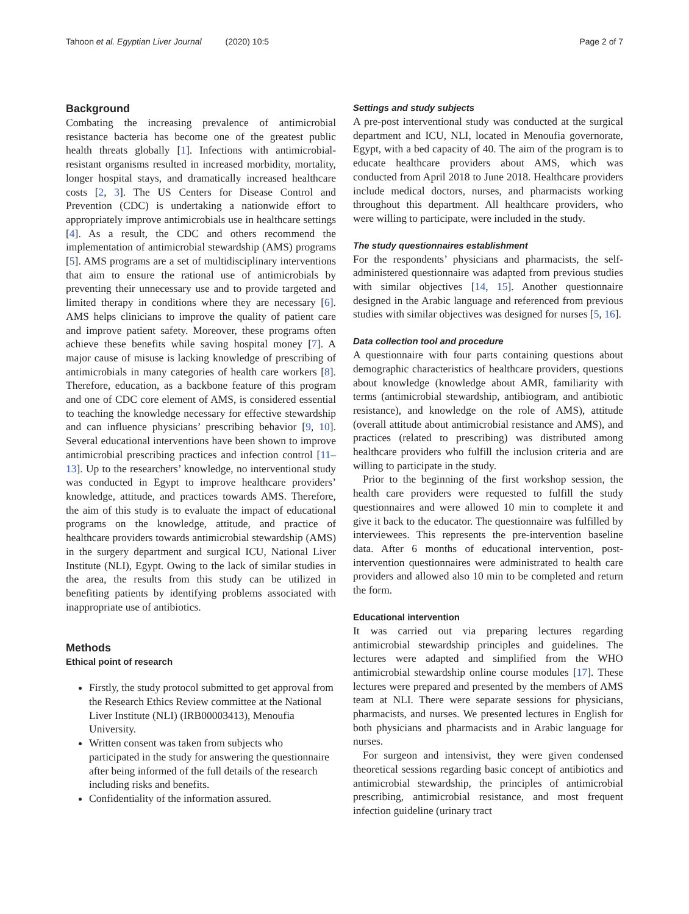Tahoon et al. Egyptian Liver Journal (2020) 10:5
Page 2 of 7
Background
Combating the increasing prevalence of antimicrobial resistance bacteria has become one of the greatest public health threats globally [1]. Infections with antimicrobial-resistant organisms resulted in increased morbidity, mortality, longer hospital stays, and dramatically increased healthcare costs [2, 3]. The US Centers for Disease Control and Prevention (CDC) is undertaking a nationwide effort to appropriately improve antimicrobials use in healthcare settings [4]. As a result, the CDC and others recommend the implementation of antimicrobial stewardship (AMS) programs [5]. AMS programs are a set of multidisciplinary interventions that aim to ensure the rational use of antimicrobials by preventing their unnecessary use and to provide targeted and limited therapy in conditions where they are necessary [6]. AMS helps clinicians to improve the quality of patient care and improve patient safety. Moreover, these programs often achieve these benefits while saving hospital money [7]. A major cause of misuse is lacking knowledge of prescribing of antimicrobials in many categories of health care workers [8]. Therefore, education, as a backbone feature of this program and one of CDC core element of AMS, is considered essential to teaching the knowledge necessary for effective stewardship and can influence physicians’ prescribing behavior [9, 10]. Several educational interventions have been shown to improve antimicrobial prescribing practices and infection control [11–13]. Up to the researchers’ knowledge, no interventional study was conducted in Egypt to improve healthcare providers’ knowledge, attitude, and practices towards AMS. Therefore, the aim of this study is to evaluate the impact of educational programs on the knowledge, attitude, and practice of healthcare providers towards antimicrobial stewardship (AMS) in the surgery department and surgical ICU, National Liver Institute (NLI), Egypt. Owing to the lack of similar studies in the area, the results from this study can be utilized in benefiting patients by identifying problems associated with inappropriate use of antibiotics.
Methods
Ethical point of research
Firstly, the study protocol submitted to get approval from the Research Ethics Review committee at the National Liver Institute (NLI) (IRB00003413), Menoufia University.
Written consent was taken from subjects who participated in the study for answering the questionnaire after being informed of the full details of the research including risks and benefits.
Confidentiality of the information assured.
Settings and study subjects
A pre-post interventional study was conducted at the surgical department and ICU, NLI, located in Menoufia governorate, Egypt, with a bed capacity of 40. The aim of the program is to educate healthcare providers about AMS, which was conducted from April 2018 to June 2018. Healthcare providers include medical doctors, nurses, and pharmacists working throughout this department. All healthcare providers, who were willing to participate, were included in the study.
The study questionnaires establishment
For the respondents’ physicians and pharmacists, the self-administered questionnaire was adapted from previous studies with similar objectives [14, 15]. Another questionnaire designed in the Arabic language and referenced from previous studies with similar objectives was designed for nurses [5, 16].
Data collection tool and procedure
A questionnaire with four parts containing questions about demographic characteristics of healthcare providers, questions about knowledge (knowledge about AMR, familiarity with terms (antimicrobial stewardship, antibiogram, and antibiotic resistance), and knowledge on the role of AMS), attitude (overall attitude about antimicrobial resistance and AMS), and practices (related to prescribing) was distributed among healthcare providers who fulfill the inclusion criteria and are willing to participate in the study.
Prior to the beginning of the first workshop session, the health care providers were requested to fulfill the study questionnaires and were allowed 10 min to complete it and give it back to the educator. The questionnaire was fulfilled by interviewees. This represents the pre-intervention baseline data. After 6 months of educational intervention, post-intervention questionnaires were administrated to health care providers and allowed also 10 min to be completed and return the form.
Educational intervention
It was carried out via preparing lectures regarding antimicrobial stewardship principles and guidelines. The lectures were adapted and simplified from the WHO antimicrobial stewardship online course modules [17]. These lectures were prepared and presented by the members of AMS team at NLI. There were separate sessions for physicians, pharmacists, and nurses. We presented lectures in English for both physicians and pharmacists and in Arabic language for nurses.
For surgeon and intensivist, they were given condensed theoretical sessions regarding basic concept of antibiotics and antimicrobial stewardship, the principles of antimicrobial prescribing, antimicrobial resistance, and most frequent infection guideline (urinary tract